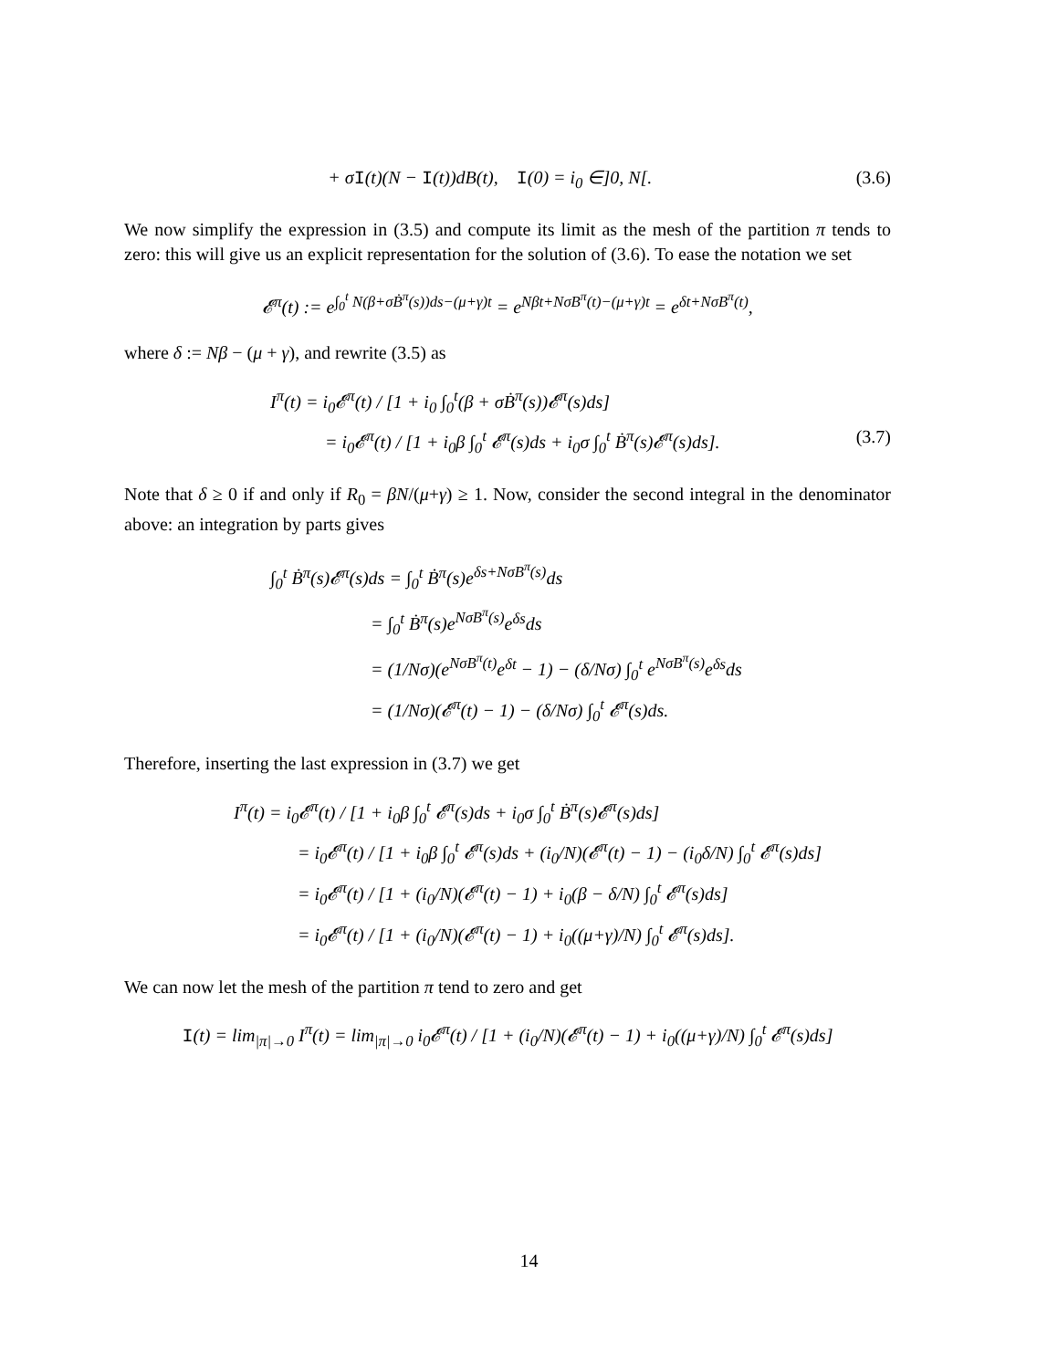+ σI(t)(N − I(t))dB(t), I(0) = i<sub>0</sub> ∈]0, N[. (3.6)
We now simplify the expression in (3.5) and compute its limit as the mesh of the partition π tends to zero: this will give us an explicit representation for the solution of (3.6). To ease the notation we set
𝓔<sup>π</sup>(t) := e<sup>∫<sub>0</sub><sup>t</sup> N(β+σḂ<sup>π</sup>(s))ds−(μ+γ)t</sup> = e<sup>Nβt+NσB<sup>π</sup>(t)−(μ+γ)t</sup> = e<sup>δt+NσB<sup>π</sup>(t)</sup>,
where δ := Nβ − (μ + γ), and rewrite (3.5) as
I<sup>π</sup>(t) = i<sub>0</sub>𝓔<sup>π</sup>(t) / [1 + i<sub>0</sub> ∫<sub>0</sub><sup>t</sup>(β + σḂ<sup>π</sup>(s))𝓔<sup>π</sup>(s)ds]
= i<sub>0</sub>𝓔<sup>π</sup>(t) / [1 + i<sub>0</sub>β ∫<sub>0</sub><sup>t</sup> 𝓔<sup>π</sup>(s)ds + i<sub>0</sub>σ ∫<sub>0</sub><sup>t</sup> Ḃ<sup>π</sup>(s)𝓔<sup>π</sup>(s)ds]. (3.7)
Note that δ ≥ 0 if and only if R<sub>0</sub> = βN/(μ+γ) ≥ 1. Now, consider the second integral in the denominator above: an integration by parts gives
∫<sub>0</sub><sup>t</sup> Ḃ<sup>π</sup>(s)𝓔<sup>π</sup>(s)ds = ∫<sub>0</sub><sup>t</sup> Ḃ<sup>π</sup>(s)e<sup>δs+NσB<sup>π</sup>(s)</sup>ds
= ∫<sub>0</sub><sup>t</sup> Ḃ<sup>π</sup>(s)e<sup>NσB<sup>π</sup>(s)</sup>e<sup>δs</sup>ds
= (1/Nσ)(e<sup>NσB<sup>π</sup>(t)</sup>e<sup>δt</sup> − 1) − (δ/Nσ) ∫<sub>0</sub><sup>t</sup> e<sup>NσB<sup>π</sup>(s)</sup>e<sup>δs</sup>ds
= (1/Nσ)(𝓔<sup>π</sup>(t) − 1) − (δ/Nσ) ∫<sub>0</sub><sup>t</sup> 𝓔<sup>π</sup>(s)ds.
Therefore, inserting the last expression in (3.7) we get
I<sup>π</sup>(t) = i<sub>0</sub>𝓔<sup>π</sup>(t) / [1 + i<sub>0</sub>β ∫<sub>0</sub><sup>t</sup> 𝓔<sup>π</sup>(s)ds + i<sub>0</sub>σ ∫<sub>0</sub><sup>t</sup> Ḃ<sup>π</sup>(s)𝓔<sup>π</sup>(s)ds]
= i<sub>0</sub>𝓔<sup>π</sup>(t) / [1 + i<sub>0</sub>β ∫<sub>0</sub><sup>t</sup> 𝓔<sup>π</sup>(s)ds + (i<sub>0</sub>/N)(𝓔<sup>π</sup>(t) − 1) − (i<sub>0</sub>δ/N) ∫<sub>0</sub><sup>t</sup> 𝓔<sup>π</sup>(s)ds]
= i<sub>0</sub>𝓔<sup>π</sup>(t) / [1 + (i<sub>0</sub>/N)(𝓔<sup>π</sup>(t) − 1) + i<sub>0</sub>(β − δ/N) ∫<sub>0</sub><sup>t</sup> 𝓔<sup>π</sup>(s)ds]
= i<sub>0</sub>𝓔<sup>π</sup>(t) / [1 + (i<sub>0</sub>/N)(𝓔<sup>π</sup>(t) − 1) + i<sub>0</sub>((μ+γ)/N) ∫<sub>0</sub><sup>t</sup> 𝓔<sup>π</sup>(s)ds].
We can now let the mesh of the partition π tend to zero and get
I(t) = lim<sub>|π|→0</sub> I<sup>π</sup>(t) = lim<sub>|π|→0</sub> i<sub>0</sub>𝓔<sup>π</sup>(t) / [1 + (i<sub>0</sub>/N)(𝓔<sup>π</sup>(t) − 1) + i<sub>0</sub>((μ+γ)/N) ∫<sub>0</sub><sup>t</sup> 𝓔<sup>π</sup>(s)ds]
14